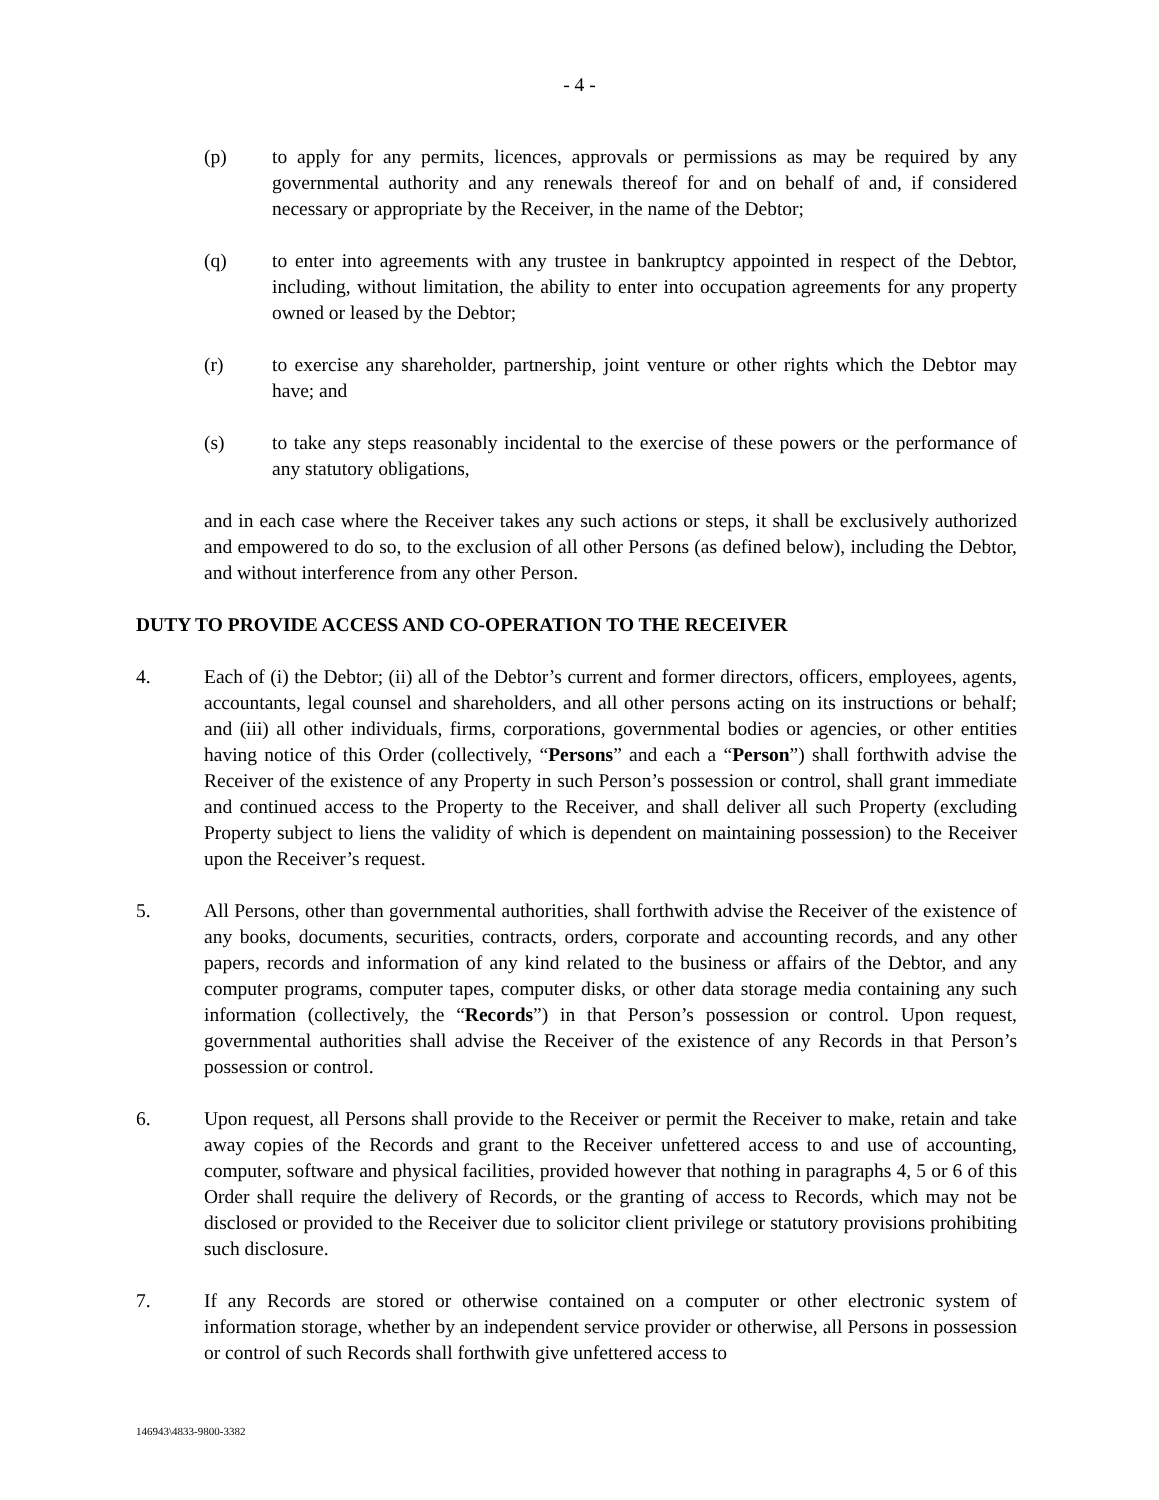- 4 -
(p) to apply for any permits, licences, approvals or permissions as may be required by any governmental authority and any renewals thereof for and on behalf of and, if considered necessary or appropriate by the Receiver, in the name of the Debtor;
(q) to enter into agreements with any trustee in bankruptcy appointed in respect of the Debtor, including, without limitation, the ability to enter into occupation agreements for any property owned or leased by the Debtor;
(r) to exercise any shareholder, partnership, joint venture or other rights which the Debtor may have; and
(s) to take any steps reasonably incidental to the exercise of these powers or the performance of any statutory obligations,
and in each case where the Receiver takes any such actions or steps, it shall be exclusively authorized and empowered to do so, to the exclusion of all other Persons (as defined below), including the Debtor, and without interference from any other Person.
DUTY TO PROVIDE ACCESS AND CO-OPERATION TO THE RECEIVER
4. Each of (i) the Debtor; (ii) all of the Debtor’s current and former directors, officers, employees, agents, accountants, legal counsel and shareholders, and all other persons acting on its instructions or behalf; and (iii) all other individuals, firms, corporations, governmental bodies or agencies, or other entities having notice of this Order (collectively, “Persons” and each a “Person”) shall forthwith advise the Receiver of the existence of any Property in such Person’s possession or control, shall grant immediate and continued access to the Property to the Receiver, and shall deliver all such Property (excluding Property subject to liens the validity of which is dependent on maintaining possession) to the Receiver upon the Receiver’s request.
5. All Persons, other than governmental authorities, shall forthwith advise the Receiver of the existence of any books, documents, securities, contracts, orders, corporate and accounting records, and any other papers, records and information of any kind related to the business or affairs of the Debtor, and any computer programs, computer tapes, computer disks, or other data storage media containing any such information (collectively, the “Records”) in that Person’s possession or control. Upon request, governmental authorities shall advise the Receiver of the existence of any Records in that Person’s possession or control.
6. Upon request, all Persons shall provide to the Receiver or permit the Receiver to make, retain and take away copies of the Records and grant to the Receiver unfettered access to and use of accounting, computer, software and physical facilities, provided however that nothing in paragraphs 4, 5 or 6 of this Order shall require the delivery of Records, or the granting of access to Records, which may not be disclosed or provided to the Receiver due to solicitor client privilege or statutory provisions prohibiting such disclosure.
7. If any Records are stored or otherwise contained on a computer or other electronic system of information storage, whether by an independent service provider or otherwise, all Persons in possession or control of such Records shall forthwith give unfettered access to
146943\4833-9800-3382